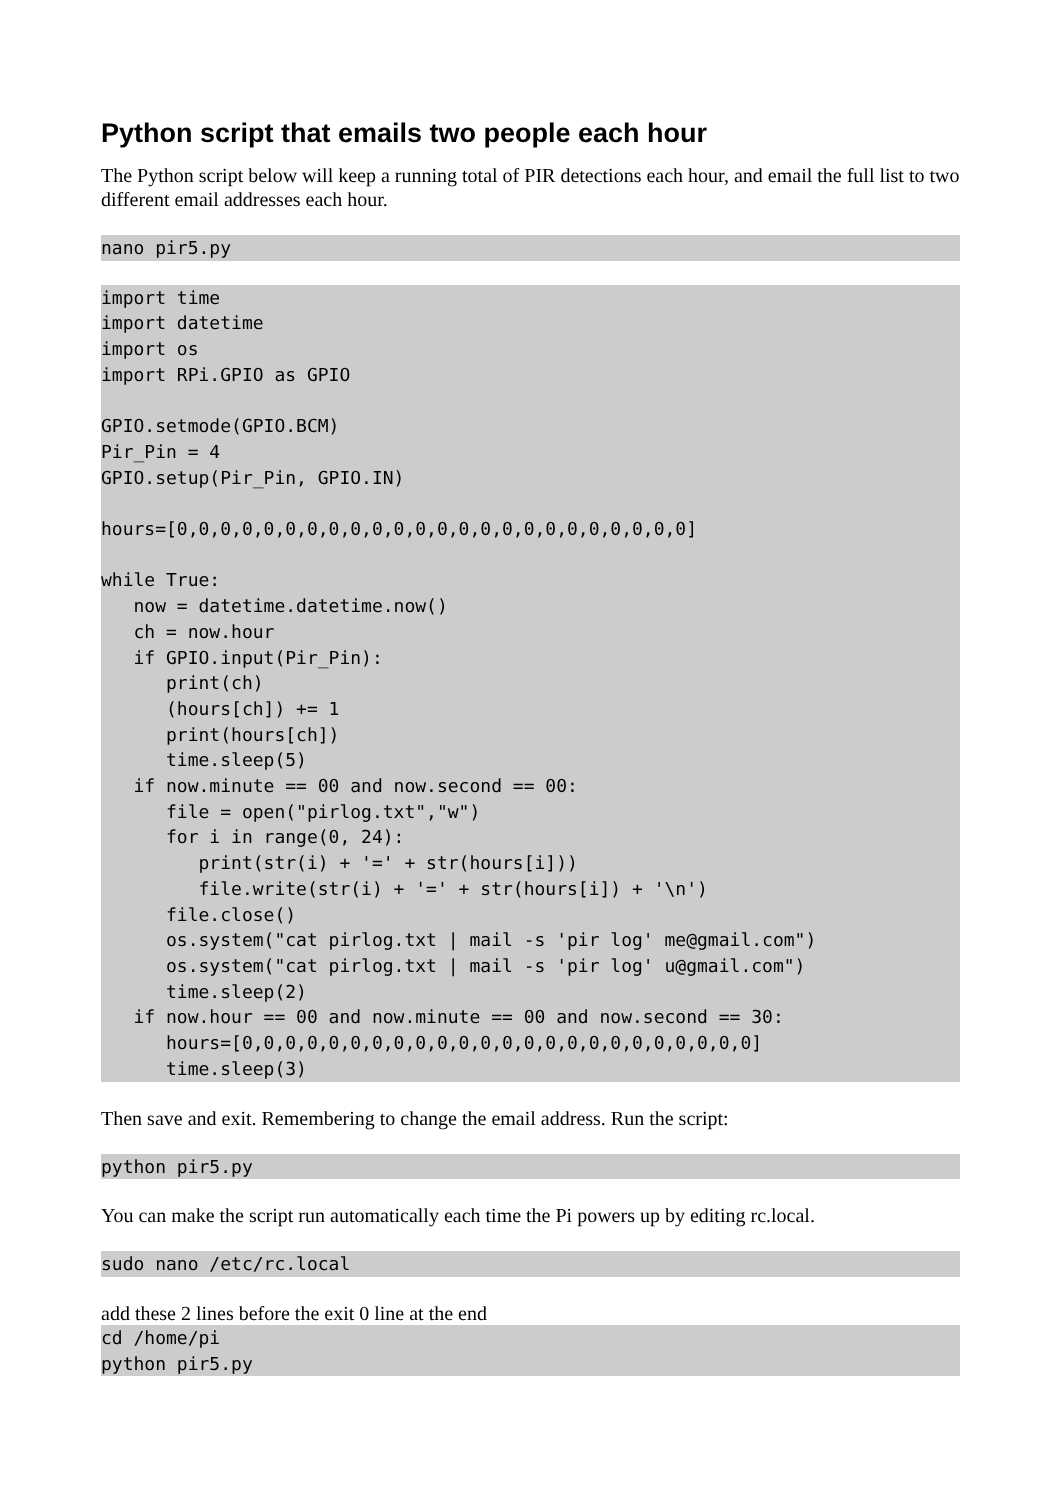Python script that emails two people each hour
The Python script below will keep a running total of PIR detections each hour, and email the full list to two different email addresses each hour.
nano pir5.py
import time
import datetime
import os
import RPi.GPIO as GPIO

GPIO.setmode(GPIO.BCM)
Pir_Pin = 4
GPIO.setup(Pir_Pin, GPIO.IN)

hours=[0,0,0,0,0,0,0,0,0,0,0,0,0,0,0,0,0,0,0,0,0,0,0,0]

while True:
   now = datetime.datetime.now()
   ch = now.hour
   if GPIO.input(Pir_Pin):
      print(ch)
      (hours[ch]) += 1
      print(hours[ch])
      time.sleep(5)
   if now.minute == 00 and now.second == 00:
      file = open("pirlog.txt","w")
      for i in range(0, 24):
         print(str(i) + '=' + str(hours[i]))
         file.write(str(i) + '=' + str(hours[i]) + '\n')
      file.close()
      os.system("cat pirlog.txt | mail -s 'pir log' me@gmail.com")
      os.system("cat pirlog.txt | mail -s 'pir log' u@gmail.com")
      time.sleep(2)
   if now.hour == 00 and now.minute == 00 and now.second == 30:
      hours=[0,0,0,0,0,0,0,0,0,0,0,0,0,0,0,0,0,0,0,0,0,0,0,0]
      time.sleep(3)
Then save and exit. Remembering to change the email address. Run the script:
python pir5.py
You can make the script run automatically each time the Pi powers up by editing rc.local.
sudo nano /etc/rc.local
add these 2 lines before the exit 0 line at the end
cd /home/pi
python pir5.py